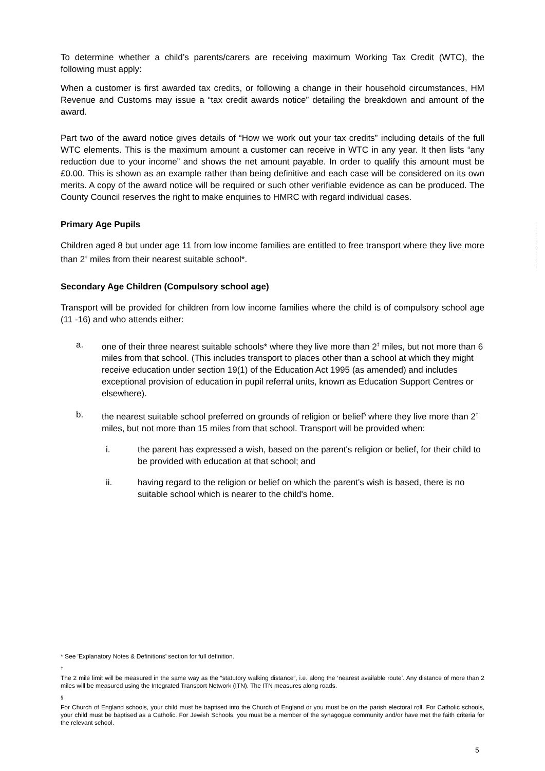To determine whether a child’s parents/carers are receiving maximum Working Tax Credit (WTC), the following must apply:
When a customer is first awarded tax credits, or following a change in their household circumstances, HM Revenue and Customs may issue a “tax credit awards notice” detailing the breakdown and amount of the award.
Part two of the award notice gives details of “How we work out your tax credits” including details of the full WTC elements. This is the maximum amount a customer can receive in WTC in any year. It then lists “any reduction due to your income” and shows the net amount payable. In order to qualify this amount must be £0.00. This is shown as an example rather than being definitive and each case will be considered on its own merits. A copy of the award notice will be required or such other verifiable evidence as can be produced. The County Council reserves the right to make enquiries to HMRC with regard individual cases.
Primary Age Pupils
Children aged 8 but under age 11 from low income families are entitled to free transport where they live more than 2<sup>‡</sup> miles from their nearest suitable school*.
Secondary Age Children (Compulsory school age)
Transport will be provided for children from low income families where the child is of compulsory school age (11 -16) and who attends either:
a. one of their three nearest suitable schools* where they live more than 2<sup>‡</sup> miles, but not more than 6 miles from that school. (This includes transport to places other than a school at which they might receive education under section 19(1) of the Education Act 1995 (as amended) and includes exceptional provision of education in pupil referral units, known as Education Support Centres or elsewhere).
b. the nearest suitable school preferred on grounds of religion or belief<sup>§</sup> where they live more than 2<sup>‡</sup> miles, but not more than 15 miles from that school. Transport will be provided when:
i. the parent has expressed a wish, based on the parent's religion or belief, for their child to be provided with education at that school; and
ii. having regard to the religion or belief on which the parent's wish is based, there is no suitable school which is nearer to the child's home.
* See 'Explanatory Notes & Definitions’ section for full definition.
<sup>‡</sup>
The 2 mile limit will be measured in the same way as the “statutory walking distance”, i.e. along the ‘nearest available route’. Any distance of more than 2 miles will be measured using the Integrated Transport Network (ITN). The ITN measures along roads.
<sup>§</sup>
For Church of England schools, your child must be baptised into the Church of England or you must be on the parish electoral roll. For Catholic schools, your child must be baptised as a Catholic. For Jewish Schools, you must be a member of the synagogue community and/or have met the faith criteria for the relevant school.
5